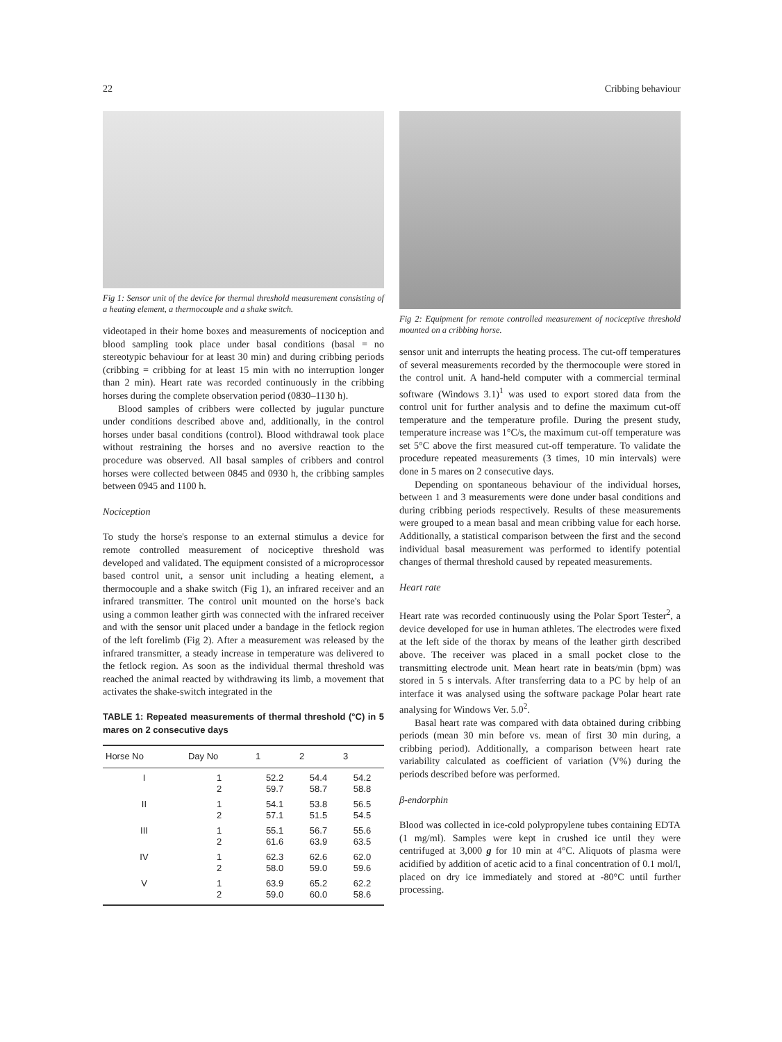22 Cribbing behaviour
Fig 1: Sensor unit of the device for thermal threshold measurement consisting of a heating element, a thermocouple and a shake switch.
videotaped in their home boxes and measurements of nociception and blood sampling took place under basal conditions (basal = no stereotypic behaviour for at least 30 min) and during cribbing periods (cribbing = cribbing for at least 15 min with no interruption longer than 2 min). Heart rate was recorded continuously in the cribbing horses during the complete observation period (0830–1130 h).
Blood samples of cribbers were collected by jugular puncture under conditions described above and, additionally, in the control horses under basal conditions (control). Blood withdrawal took place without restraining the horses and no aversive reaction to the procedure was observed. All basal samples of cribbers and control horses were collected between 0845 and 0930 h, the cribbing samples between 0945 and 1100 h.
Nociception
To study the horse's response to an external stimulus a device for remote controlled measurement of nociceptive threshold was developed and validated. The equipment consisted of a microprocessor based control unit, a sensor unit including a heating element, a thermocouple and a shake switch (Fig 1), an infrared receiver and an infrared transmitter. The control unit mounted on the horse's back using a common leather girth was connected with the infrared receiver and with the sensor unit placed under a bandage in the fetlock region of the left forelimb (Fig 2). After a measurement was released by the infrared transmitter, a steady increase in temperature was delivered to the fetlock region. As soon as the individual thermal threshold was reached the animal reacted by withdrawing its limb, a movement that activates the shake-switch integrated in the
TABLE 1: Repeated measurements of thermal threshold (°C) in 5 mares on 2 consecutive days
| Horse No | Day No | 1 | 2 | 3 |
| --- | --- | --- | --- | --- |
| I | 1 | 52.2 | 54.4 | 54.2 |
| | 2 | 59.7 | 58.7 | 58.8 |
| II | 1 | 54.1 | 53.8 | 56.5 |
| | 2 | 57.1 | 51.5 | 54.5 |
| III | 1 | 55.1 | 56.7 | 55.6 |
| | 2 | 61.6 | 63.9 | 63.5 |
| IV | 1 | 62.3 | 62.6 | 62.0 |
| | 2 | 58.0 | 59.0 | 59.6 |
| V | 1 | 63.9 | 65.2 | 62.2 |
| | 2 | 59.0 | 60.0 | 58.6 |
Fig 2: Equipment for remote controlled measurement of nociceptive threshold mounted on a cribbing horse.
sensor unit and interrupts the heating process. The cut-off temperatures of several measurements recorded by the thermocouple were stored in the control unit. A hand-held computer with a commercial terminal software (Windows 3.1)<sup>1</sup> was used to export stored data from the control unit for further analysis and to define the maximum cut-off temperature and the temperature profile. During the present study, temperature increase was 1°C/s, the maximum cut-off temperature was set 5°C above the first measured cut-off temperature. To validate the procedure repeated measurements (3 times, 10 min intervals) were done in 5 mares on 2 consecutive days.
Depending on spontaneous behaviour of the individual horses, between 1 and 3 measurements were done under basal conditions and during cribbing periods respectively. Results of these measurements were grouped to a mean basal and mean cribbing value for each horse. Additionally, a statistical comparison between the first and the second individual basal measurement was performed to identify potential changes of thermal threshold caused by repeated measurements.
Heart rate
Heart rate was recorded continuously using the Polar Sport Tester<sup>2</sup>, a device developed for use in human athletes. The electrodes were fixed at the left side of the thorax by means of the leather girth described above. The receiver was placed in a small pocket close to the transmitting electrode unit. Mean heart rate in beats/min (bpm) was stored in 5 s intervals. After transferring data to a PC by help of an interface it was analysed using the software package Polar heart rate analysing for Windows Ver. 5.0<sup>2</sup>.
Basal heart rate was compared with data obtained during cribbing periods (mean 30 min before vs. mean of first 30 min during, a cribbing period). Additionally, a comparison between heart rate variability calculated as coefficient of variation (V%) during the periods described before was performed.
β-endorphin
Blood was collected in ice-cold polypropylene tubes containing EDTA (1 mg/ml). Samples were kept in crushed ice until they were centrifuged at 3,000 g for 10 min at 4°C. Aliquots of plasma were acidified by addition of acetic acid to a final concentration of 0.1 mol/l, placed on dry ice immediately and stored at -80°C until further processing.